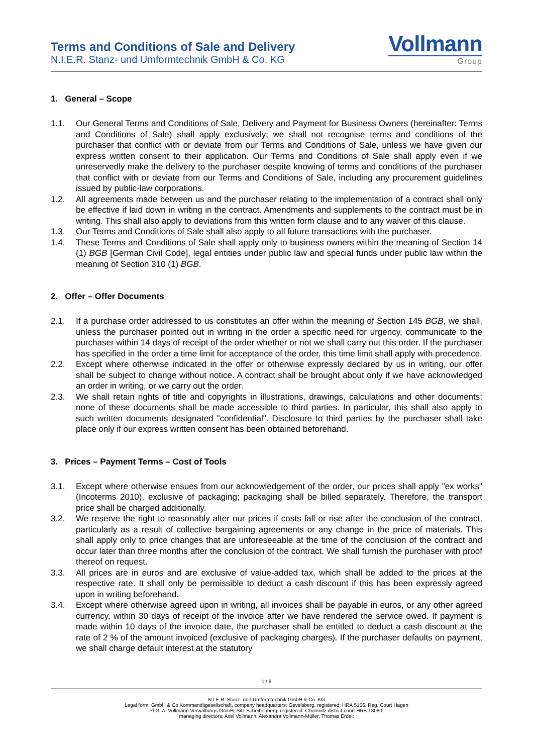Terms and Conditions of Sale and Delivery
N.I.E.R. Stanz- und Umformtechnik GmbH & Co. KG
Vollmann
Group
1. General – Scope
1.1. Our General Terms and Conditions of Sale, Delivery and Payment for Business Owners (hereinafter: Terms and Conditions of Sale) shall apply exclusively; we shall not recognise terms and conditions of the purchaser that conflict with or deviate from our Terms and Conditions of Sale, unless we have given our express written consent to their application. Our Terms and Conditions of Sale shall apply even if we unreservedly make the delivery to the purchaser despite knowing of terms and conditions of the purchaser that conflict with or deviate from our Terms and Conditions of Sale, including any procurement guidelines issued by public-law corporations.
1.2. All agreements made between us and the purchaser relating to the implementation of a contract shall only be effective if laid down in writing in the contract. Amendments and supplements to the contract must be in writing. This shall also apply to deviations from this written form clause and to any waiver of this clause.
1.3. Our Terms and Conditions of Sale shall also apply to all future transactions with the purchaser.
1.4. These Terms and Conditions of Sale shall apply only to business owners within the meaning of Section 14 (1) BGB [German Civil Code], legal entities under public law and special funds under public law within the meaning of Section 310 (1) BGB.
2. Offer – Offer Documents
2.1. If a purchase order addressed to us constitutes an offer within the meaning of Section 145 BGB, we shall, unless the purchaser pointed out in writing in the order a specific need for urgency, communicate to the purchaser within 14 days of receipt of the order whether or not we shall carry out this order. If the purchaser has specified in the order a time limit for acceptance of the order, this time limit shall apply with precedence.
2.2. Except where otherwise indicated in the offer or otherwise expressly declared by us in writing, our offer shall be subject to change without notice. A contract shall be brought about only if we have acknowledged an order in writing, or we carry out the order.
2.3. We shall retain rights of title and copyrights in illustrations, drawings, calculations and other documents; none of these documents shall be made accessible to third parties. In particular, this shall also apply to such written documents designated "confidential". Disclosure to third parties by the purchaser shall take place only if our express written consent has been obtained beforehand.
3. Prices – Payment Terms – Cost of Tools
3.1. Except where otherwise ensues from our acknowledgement of the order, our prices shall apply "ex works" (Incoterms 2010), exclusive of packaging; packaging shall be billed separately. Therefore, the transport price shall be charged additionally.
3.2. We reserve the right to reasonably alter our prices if costs fall or rise after the conclusion of the contract, particularly as a result of collective bargaining agreements or any change in the price of materials. This shall apply only to price changes that are unforeseeable at the time of the conclusion of the contract and occur later than three months after the conclusion of the contract. We shall furnish the purchaser with proof thereof on request.
3.3. All prices are in euros and are exclusive of value-added tax, which shall be added to the prices at the respective rate. It shall only be permissible to deduct a cash discount if this has been expressly agreed upon in writing beforehand.
3.4. Except where otherwise agreed upon in writing, all invoices shall be payable in euros, or any other agreed currency, within 30 days of receipt of the invoice after we have rendered the service owed. If payment is made within 10 days of the invoice date, the purchaser shall be entitled to deduct a cash discount at the rate of 2 % of the amount invoiced (exclusive of packaging charges). If the purchaser defaults on payment, we shall charge default interest at the statutory
1 / 6
N.I.E.R. Stanz- und Umformtechnik GmbH & Co. KG
Legal form: GmbH & Co Kommanditgesellschaft, company headquarters: Gevelsberg, registered: HRA 5156, Reg. Court Hagen
PhG: A. Vollmann Verwaltungs-GmbH, Sitz Scheibenberg, registered: Chemnitz district court HRB 18080,
managing directors: Axel Vollmann, Alexandra Vollmann-Müller, Thomas Erdelt